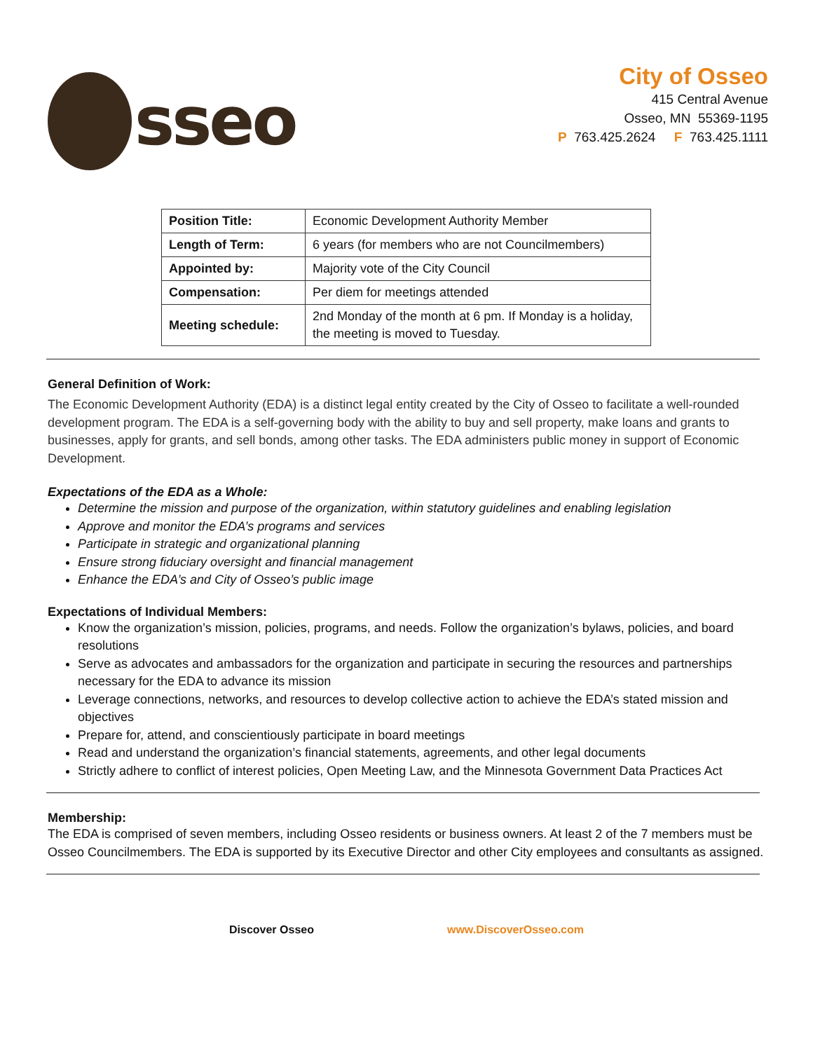sseo
City of Osseo
415 Central Avenue
Osseo, MN 55369-1195
P 763.425.2624 F 763.425.1111
| Position Title: | Economic Development Authority Member |
| Length of Term: | 6 years (for members who are not Councilmembers) |
| Appointed by: | Majority vote of the City Council |
| Compensation: | Per diem for meetings attended |
| Meeting schedule: | 2nd Monday of the month at 6 pm. If Monday is a holiday, the meeting is moved to Tuesday. |
General Definition of Work:
The Economic Development Authority (EDA) is a distinct legal entity created by the City of Osseo to facilitate a well-rounded development program. The EDA is a self-governing body with the ability to buy and sell property, make loans and grants to businesses, apply for grants, and sell bonds, among other tasks. The EDA administers public money in support of Economic Development.
Expectations of the EDA as a Whole:
Determine the mission and purpose of the organization, within statutory guidelines and enabling legislation
Approve and monitor the EDA’s programs and services
Participate in strategic and organizational planning
Ensure strong fiduciary oversight and financial management
Enhance the EDA’s and City of Osseo’s public image
Expectations of Individual Members:
Know the organization’s mission, policies, programs, and needs. Follow the organization’s bylaws, policies, and board resolutions
Serve as advocates and ambassadors for the organization and participate in securing the resources and partnerships necessary for the EDA to advance its mission
Leverage connections, networks, and resources to develop collective action to achieve the EDA’s stated mission and objectives
Prepare for, attend, and conscientiously participate in board meetings
Read and understand the organization’s financial statements, agreements, and other legal documents
Strictly adhere to conflict of interest policies, Open Meeting Law, and the Minnesota Government Data Practices Act
Membership:
The EDA is comprised of seven members, including Osseo residents or business owners. At least 2 of the 7 members must be Osseo Councilmembers. The EDA is supported by its Executive Director and other City employees and consultants as assigned.
Discover Osseo www.DiscoverOsseo.com